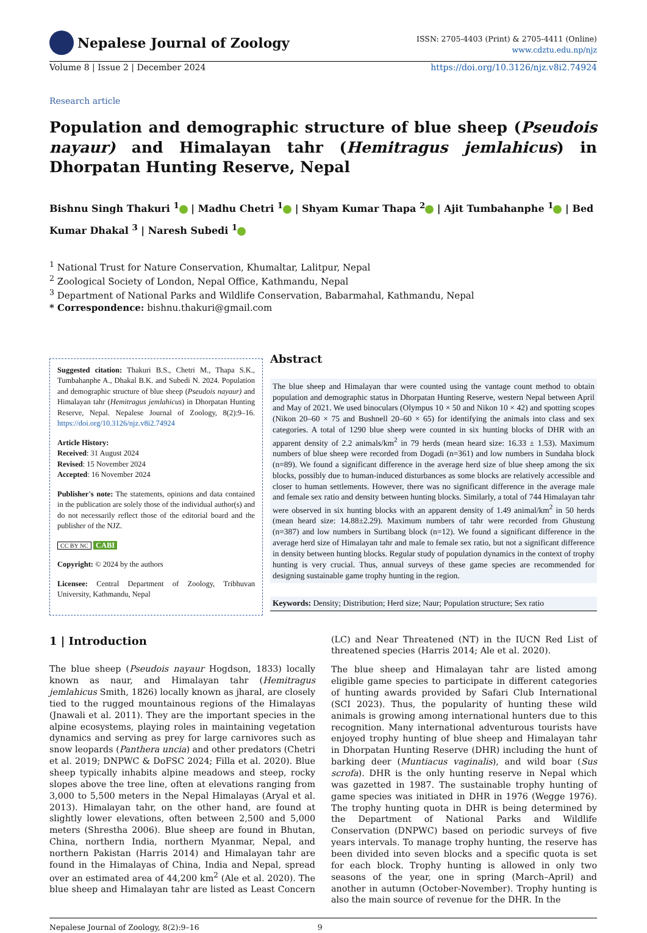Nepalese Journal of Zoology
ISSN: 2705-4403 (Print) & 2705-4411 (Online)
www.cdztu.edu.np/njz
Volume 8 | Issue 2 | December 2024 https://doi.org/10.3126/njz.v8i2.74924
Research article
Population and demographic structure of blue sheep (Pseudois nayaur) and Himalayan tahr (Hemitragus jemlahicus) in Dhorpatan Hunting Reserve, Nepal
Bishnu Singh Thakuri <sup>1</sup> | Madhu Chetri <sup>1</sup> | Shyam Kumar Thapa <sup>2</sup> | Ajit Tumbahanphe <sup>1</sup> | Bed Kumar Dhakal <sup>3</sup> | Naresh Subedi <sup>1</sup>
<sup>1</sup> National Trust for Nature Conservation, Khumaltar, Lalitpur, Nepal
<sup>2</sup> Zoological Society of London, Nepal Office, Kathmandu, Nepal
<sup>3</sup> Department of National Parks and Wildlife Conservation, Babarmahal, Kathmandu, Nepal
* Correspondence: bishnu.thakuri@gmail.com
Suggested citation: Thakuri B.S., Chetri M., Thapa S.K., Tumbahanphe A., Dhakal B.K. and Subedi N. 2024. Population and demographic structure of blue sheep (Pseudois nayaur) and Himalayan tahr (Hemitragus jemlahicus) in Dhorpatan Hunting Reserve, Nepal. Nepalese Journal of Zoology, 8(2):9–16. https://doi.org/10.3126/njz.v8i2.74924
Article History:
Received: 31 August 2024
Revised: 15 November 2024
Accepted: 16 November 2024
Publisher's note: The statements, opinions and data contained in the publication are solely those of the individual author(s) and do not necessarily reflect those of the editorial board and the publisher of the NJZ.
CC BY NC CABI
Copyright: © 2024 by the authors
Licensee: Central Department of Zoology, Tribhuvan University, Kathmandu, Nepal
Abstract
The blue sheep and Himalayan thar were counted using the vantage count method to obtain population and demographic status in Dhorpatan Hunting Reserve, western Nepal between April and May of 2021. We used binoculars (Olympus 10 × 50 and Nikon 10 × 42) and spotting scopes (Nikon 20–60 × 75 and Bushnell 20–60 × 65) for identifying the animals into class and sex categories. A total of 1290 blue sheep were counted in six hunting blocks of DHR with an apparent density of 2.2 animals/km<sup>2</sup> in 79 herds (mean heard size: 16.33 ± 1.53). Maximum numbers of blue sheep were recorded from Dogadi (n=361) and low numbers in Sundaha block (n=89). We found a significant difference in the average herd size of blue sheep among the six blocks, possibly due to human-induced disturbances as some blocks are relatively accessible and closer to human settlements. However, there was no significant difference in the average male and female sex ratio and density between hunting blocks. Similarly, a total of 744 Himalayan tahr were observed in six hunting blocks with an apparent density of 1.49 animal/km<sup>2</sup> in 50 herds (mean heard size: 14.88±2.29). Maximum numbers of tahr were recorded from Ghustung (n=387) and low numbers in Surtibang block (n=12). We found a significant difference in the average herd size of Himalayan tahr and male to female sex ratio, but not a significant difference in density between hunting blocks. Regular study of population dynamics in the context of trophy hunting is very crucial. Thus, annual surveys of these game species are recommended for designing sustainable game trophy hunting in the region.
Keywords: Density; Distribution; Herd size; Naur; Population structure; Sex ratio
1 | Introduction
The blue sheep (Pseudois nayaur Hogdson, 1833) locally known as naur, and Himalayan tahr (Hemitragus jemlahicus Smith, 1826) locally known as jharal, are closely tied to the rugged mountainous regions of the Himalayas (Jnawali et al. 2011). They are the important species in the alpine ecosystems, playing roles in maintaining vegetation dynamics and serving as prey for large carnivores such as snow leopards (Panthera uncia) and other predators (Chetri et al. 2019; DNPWC & DoFSC 2024; Filla et al. 2020). Blue sheep typically inhabits alpine meadows and steep, rocky slopes above the tree line, often at elevations ranging from 3,000 to 5,500 meters in the Nepal Himalayas (Aryal et al. 2013). Himalayan tahr, on the other hand, are found at slightly lower elevations, often between 2,500 and 5,000 meters (Shrestha 2006). Blue sheep are found in Bhutan, China, northern India, northern Myanmar, Nepal, and northern Pakistan (Harris 2014) and Himalayan tahr are found in the Himalayas of China, India and Nepal, spread over an estimated area of 44,200 km<sup>2</sup> (Ale et al. 2020). The blue sheep and Himalayan tahr are listed as Least Concern (LC) and Near Threatened (NT) in the IUCN Red List of threatened species (Harris 2014; Ale et al. 2020).
The blue sheep and Himalayan tahr are listed among eligible game species to participate in different categories of hunting awards provided by Safari Club International (SCI 2023). Thus, the popularity of hunting these wild animals is growing among international hunters due to this recognition. Many international adventurous tourists have enjoyed trophy hunting of blue sheep and Himalayan tahr in Dhorpatan Hunting Reserve (DHR) including the hunt of barking deer (Muntiacus vaginalis), and wild boar (Sus scrofa). DHR is the only hunting reserve in Nepal which was gazetted in 1987. The sustainable trophy hunting of game species was initiated in DHR in 1976 (Wegge 1976). The trophy hunting quota in DHR is being determined by the Department of National Parks and Wildlife Conservation (DNPWC) based on periodic surveys of five years intervals. To manage trophy hunting, the reserve has been divided into seven blocks and a specific quota is set for each block. Trophy hunting is allowed in only two seasons of the year, one in spring (March–April) and another in autumn (October-November). Trophy hunting is also the main source of revenue for the DHR. In the
Nepalese Journal of Zoology, 8(2):9–16 9